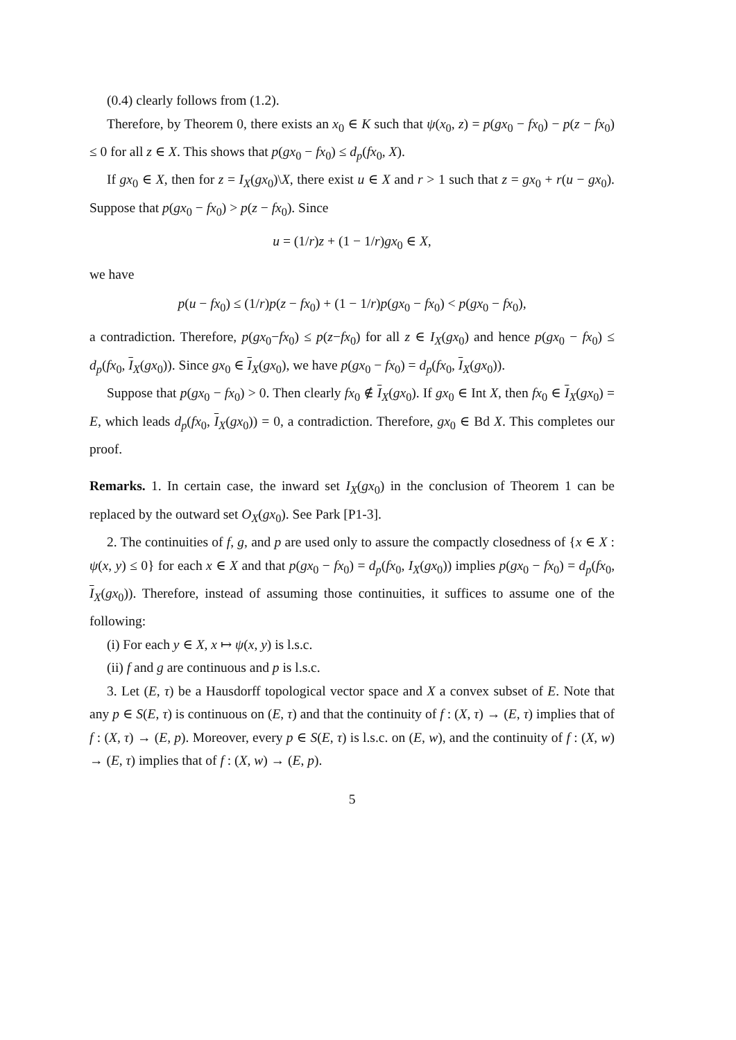(0.4) clearly follows from (1.2).
Therefore, by Theorem 0, there exists an x<sub>0</sub> ∈ K such that ψ(x<sub>0</sub>, z) = p(gx<sub>0</sub> − fx<sub>0</sub>) − p(z − fx<sub>0</sub>) ≤ 0 for all z ∈ X. This shows that p(gx<sub>0</sub> − fx<sub>0</sub>) ≤ d<sub>p</sub>(fx<sub>0</sub>, X).
If gx<sub>0</sub> ∈ X, then for z = I<sub>X</sub>(gx<sub>0</sub>)\X, there exist u ∈ X and r > 1 such that z = gx<sub>0</sub> + r(u − gx<sub>0</sub>). Suppose that p(gx<sub>0</sub> − fx<sub>0</sub>) > p(z − fx<sub>0</sub>). Since
u = (1/r)z + (1 − 1/r)gx<sub>0</sub> ∈ X,
we have
p(u − fx<sub>0</sub>) ≤ (1/r)p(z − fx<sub>0</sub>) + (1 − 1/r)p(gx<sub>0</sub> − fx<sub>0</sub>) < p(gx<sub>0</sub> − fx<sub>0</sub>),
a contradiction. Therefore, p(gx<sub>0</sub>−fx<sub>0</sub>) ≤ p(z−fx<sub>0</sub>) for all z ∈ I<sub>X</sub>(gx<sub>0</sub>) and hence p(gx<sub>0</sub> − fx<sub>0</sub>) ≤ d<sub>p</sub>(fx<sub>0</sub>, I<sub>X</sub>(gx<sub>0</sub>)). Since gx<sub>0</sub> ∈ I<sub>X</sub>(gx<sub>0</sub>), we have p(gx<sub>0</sub> − fx<sub>0</sub>) = d<sub>p</sub>(fx<sub>0</sub>, I<sub>X</sub>(gx<sub>0</sub>)).
Suppose that p(gx<sub>0</sub> − fx<sub>0</sub>) > 0. Then clearly fx<sub>0</sub> ∉ I<sub>X</sub>(gx<sub>0</sub>). If gx<sub>0</sub> ∈ Int X, then fx<sub>0</sub> ∈ I<sub>X</sub>(gx<sub>0</sub>) = E, which leads d<sub>p</sub>(fx<sub>0</sub>, I<sub>X</sub>(gx<sub>0</sub>)) = 0, a contradiction. Therefore, gx<sub>0</sub> ∈ Bd X. This completes our proof.
Remarks. 1. In certain case, the inward set I<sub>X</sub>(gx<sub>0</sub>) in the conclusion of Theorem 1 can be replaced by the outward set O<sub>X</sub>(gx<sub>0</sub>). See Park [P1-3].
2. The continuities of f, g, and p are used only to assure the compactly closedness of {x ∈ X : ψ(x, y) ≤ 0} for each x ∈ X and that p(gx<sub>0</sub> − fx<sub>0</sub>) = d<sub>p</sub>(fx<sub>0</sub>, I<sub>X</sub>(gx<sub>0</sub>)) implies p(gx<sub>0</sub> − fx<sub>0</sub>) = d<sub>p</sub>(fx<sub>0</sub>, I<sub>X</sub>(gx<sub>0</sub>)). Therefore, instead of assuming those continuities, it suffices to assume one of the following:
(i) For each y ∈ X, x ↦ ψ(x, y) is l.s.c.
(ii) f and g are continuous and p is l.s.c.
3. Let (E, τ) be a Hausdorff topological vector space and X a convex subset of E. Note that any p ∈ S(E, τ) is continuous on (E, τ) and that the continuity of f : (X, τ) → (E, τ) implies that of f : (X, τ) → (E, p). Moreover, every p ∈ S(E, τ) is l.s.c. on (E, w), and the continuity of f : (X, w) → (E, τ) implies that of f : (X, w) → (E, p).
5